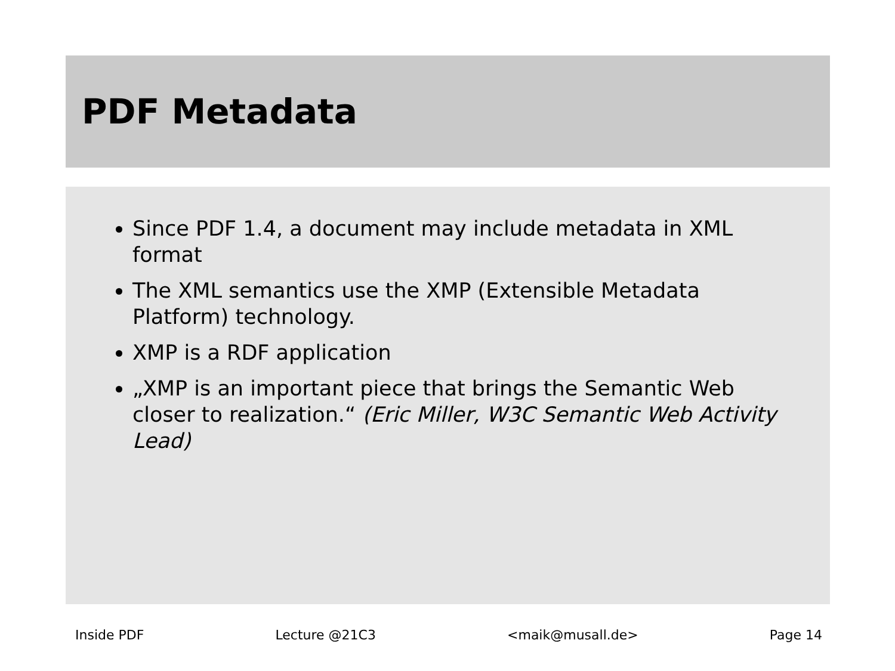PDF Metadata
Since PDF 1.4, a document may include metadata in XML format
The XML semantics use the XMP (Extensible Metadata Platform) technology.
XMP is a RDF application
„XMP is an important piece that brings the Semantic Web closer to realization.“ (Eric Miller, W3C Semantic Web Activity Lead)
Inside PDF Lecture @21C3 <maik@musall.de> Page 14